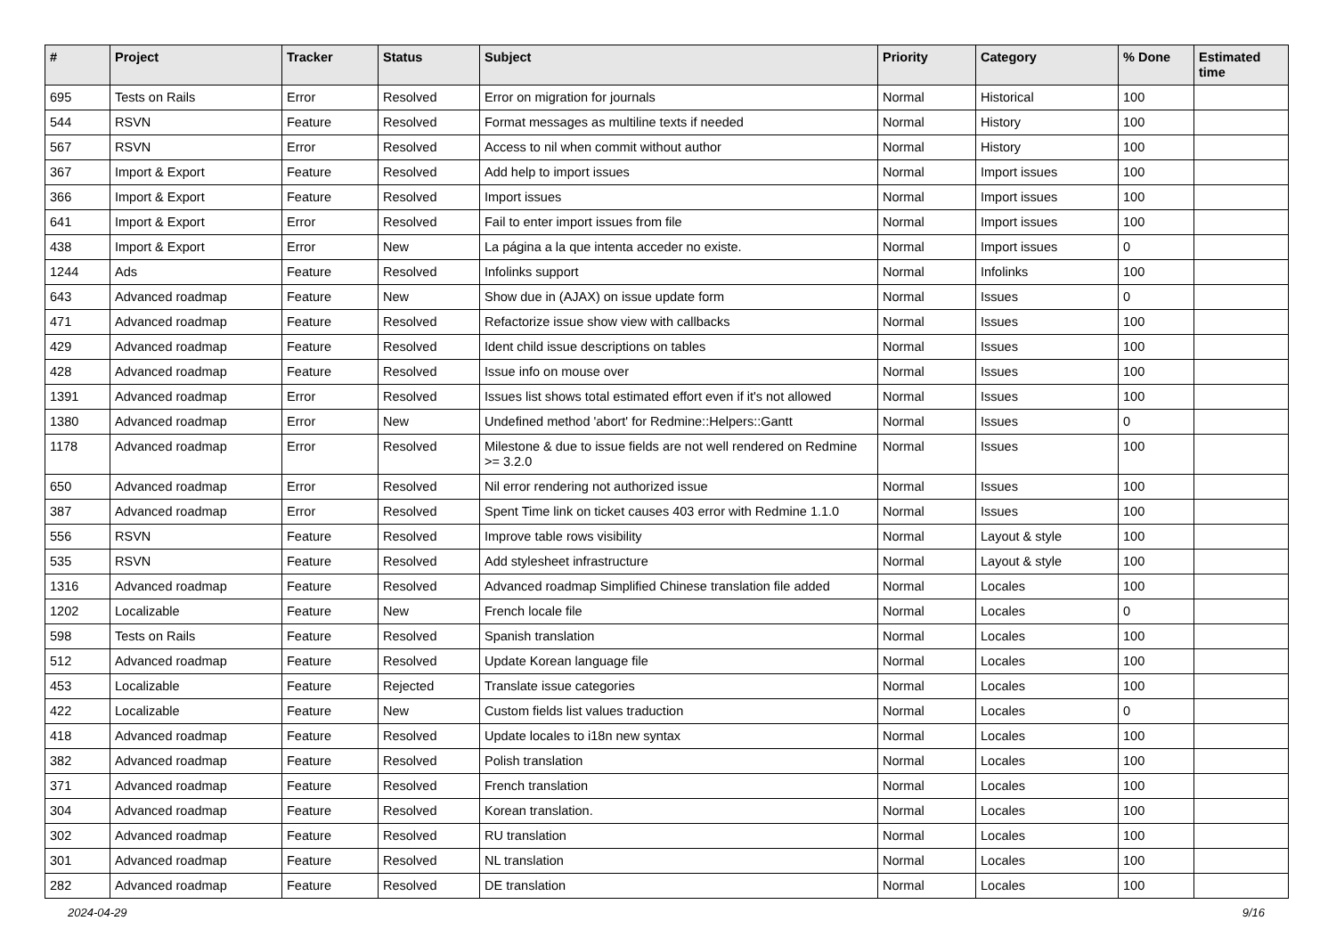| # | Project | Tracker | Status | Subject | Priority | Category | % Done | Estimated time |
| --- | --- | --- | --- | --- | --- | --- | --- | --- |
| 695 | Tests on Rails | Error | Resolved | Error on migration for journals | Normal | Historical | 100 | |
| 544 | RSVN | Feature | Resolved | Format messages as multiline texts if needed | Normal | History | 100 | |
| 567 | RSVN | Error | Resolved | Access to nil when commit without author | Normal | History | 100 | |
| 367 | Import & Export | Feature | Resolved | Add help to import issues | Normal | Import issues | 100 | |
| 366 | Import & Export | Feature | Resolved | Import issues | Normal | Import issues | 100 | |
| 641 | Import & Export | Error | Resolved | Fail to enter import issues from file | Normal | Import issues | 100 | |
| 438 | Import & Export | Error | New | La página a la que intenta acceder no existe. | Normal | Import issues | 0 | |
| 1244 | Ads | Feature | Resolved | Infolinks support | Normal | Infolinks | 100 | |
| 643 | Advanced roadmap | Feature | New | Show due in (AJAX) on issue update form | Normal | Issues | 0 | |
| 471 | Advanced roadmap | Feature | Resolved | Refactorize issue show view with callbacks | Normal | Issues | 100 | |
| 429 | Advanced roadmap | Feature | Resolved | Ident child issue descriptions on tables | Normal | Issues | 100 | |
| 428 | Advanced roadmap | Feature | Resolved | Issue info on mouse over | Normal | Issues | 100 | |
| 1391 | Advanced roadmap | Error | Resolved | Issues list shows total estimated effort even if it's not allowed | Normal | Issues | 100 | |
| 1380 | Advanced roadmap | Error | New | Undefined method 'abort' for Redmine::Helpers::Gantt | Normal | Issues | 0 | |
| 1178 | Advanced roadmap | Error | Resolved | Milestone & due to issue fields are not well rendered on Redmine >= 3.2.0 | Normal | Issues | 100 | |
| 650 | Advanced roadmap | Error | Resolved | Nil error rendering not authorized issue | Normal | Issues | 100 | |
| 387 | Advanced roadmap | Error | Resolved | Spent Time link on ticket causes 403 error with Redmine 1.1.0 | Normal | Issues | 100 | |
| 556 | RSVN | Feature | Resolved | Improve table rows visibility | Normal | Layout & style | 100 | |
| 535 | RSVN | Feature | Resolved | Add stylesheet infrastructure | Normal | Layout & style | 100 | |
| 1316 | Advanced roadmap | Feature | Resolved | Advanced roadmap Simplified Chinese translation file added | Normal | Locales | 100 | |
| 1202 | Localizable | Feature | New | French locale file | Normal | Locales | 0 | |
| 598 | Tests on Rails | Feature | Resolved | Spanish translation | Normal | Locales | 100 | |
| 512 | Advanced roadmap | Feature | Resolved | Update Korean language file | Normal | Locales | 100 | |
| 453 | Localizable | Feature | Rejected | Translate issue categories | Normal | Locales | 100 | |
| 422 | Localizable | Feature | New | Custom fields list values traduction | Normal | Locales | 0 | |
| 418 | Advanced roadmap | Feature | Resolved | Update locales to i18n new syntax | Normal | Locales | 100 | |
| 382 | Advanced roadmap | Feature | Resolved | Polish translation | Normal | Locales | 100 | |
| 371 | Advanced roadmap | Feature | Resolved | French translation | Normal | Locales | 100 | |
| 304 | Advanced roadmap | Feature | Resolved | Korean translation. | Normal | Locales | 100 | |
| 302 | Advanced roadmap | Feature | Resolved | RU translation | Normal | Locales | 100 | |
| 301 | Advanced roadmap | Feature | Resolved | NL translation | Normal | Locales | 100 | |
| 282 | Advanced roadmap | Feature | Resolved | DE translation | Normal | Locales | 100 | |
2024-04-29 9/16